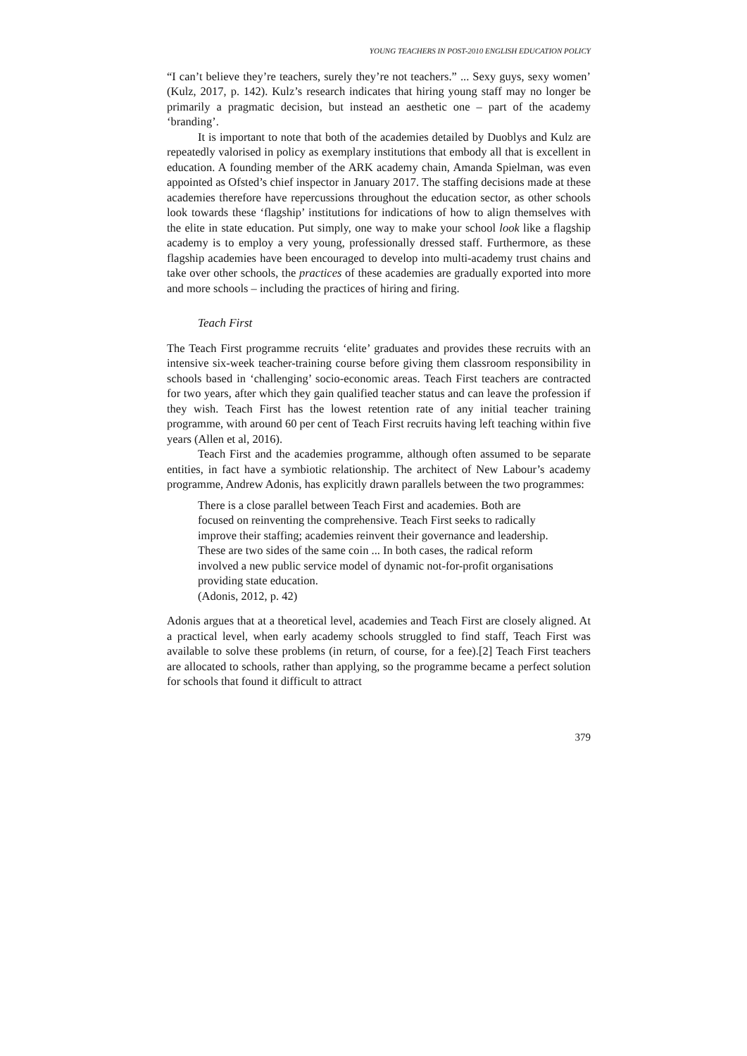YOUNG TEACHERS IN POST-2010 ENGLISH EDUCATION POLICY
“I can’t believe they’re teachers, surely they’re not teachers.” ... Sexy guys, sexy women’ (Kulz, 2017, p. 142). Kulz’s research indicates that hiring young staff may no longer be primarily a pragmatic decision, but instead an aesthetic one – part of the academy ‘branding’.
It is important to note that both of the academies detailed by Duoblys and Kulz are repeatedly valorised in policy as exemplary institutions that embody all that is excellent in education. A founding member of the ARK academy chain, Amanda Spielman, was even appointed as Ofsted’s chief inspector in January 2017. The staffing decisions made at these academies therefore have repercussions throughout the education sector, as other schools look towards these ‘flagship’ institutions for indications of how to align themselves with the elite in state education. Put simply, one way to make your school look like a flagship academy is to employ a very young, professionally dressed staff. Furthermore, as these flagship academies have been encouraged to develop into multi-academy trust chains and take over other schools, the practices of these academies are gradually exported into more and more schools – including the practices of hiring and firing.
Teach First
The Teach First programme recruits ‘elite’ graduates and provides these recruits with an intensive six-week teacher-training course before giving them classroom responsibility in schools based in ‘challenging’ socio-economic areas. Teach First teachers are contracted for two years, after which they gain qualified teacher status and can leave the profession if they wish. Teach First has the lowest retention rate of any initial teacher training programme, with around 60 per cent of Teach First recruits having left teaching within five years (Allen et al, 2016).
Teach First and the academies programme, although often assumed to be separate entities, in fact have a symbiotic relationship. The architect of New Labour’s academy programme, Andrew Adonis, has explicitly drawn parallels between the two programmes:
There is a close parallel between Teach First and academies. Both are focused on reinventing the comprehensive. Teach First seeks to radically improve their staffing; academies reinvent their governance and leadership. These are two sides of the same coin ... In both cases, the radical reform involved a new public service model of dynamic not-for-profit organisations providing state education.
(Adonis, 2012, p. 42)
Adonis argues that at a theoretical level, academies and Teach First are closely aligned. At a practical level, when early academy schools struggled to find staff, Teach First was available to solve these problems (in return, of course, for a fee).[2] Teach First teachers are allocated to schools, rather than applying, so the programme became a perfect solution for schools that found it difficult to attract
379